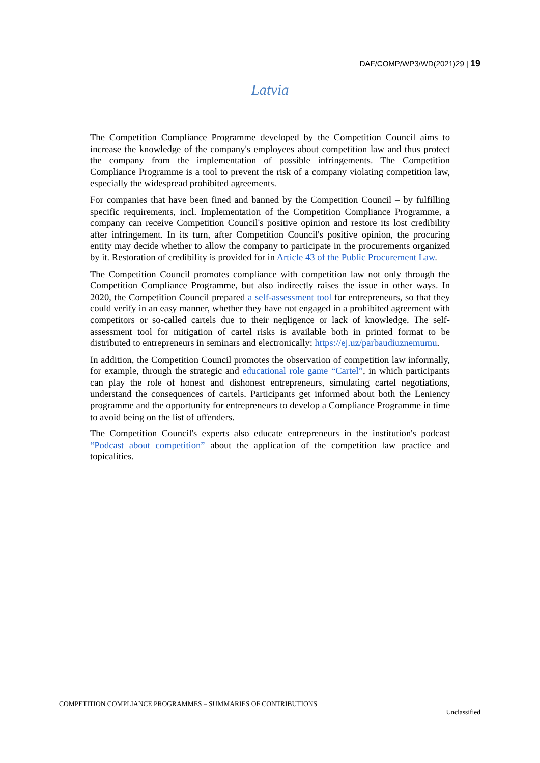DAF/COMP/WP3/WD(2021)29 | 19
Latvia
The Competition Compliance Programme developed by the Competition Council aims to increase the knowledge of the company's employees about competition law and thus protect the company from the implementation of possible infringements. The Competition Compliance Programme is a tool to prevent the risk of a company violating competition law, especially the widespread prohibited agreements.
For companies that have been fined and banned by the Competition Council – by fulfilling specific requirements, incl. Implementation of the Competition Compliance Programme, a company can receive Competition Council's positive opinion and restore its lost credibility after infringement. In its turn, after Competition Council's positive opinion, the procuring entity may decide whether to allow the company to participate in the procurements organized by it. Restoration of credibility is provided for in Article 43 of the Public Procurement Law.
The Competition Council promotes compliance with competition law not only through the Competition Compliance Programme, but also indirectly raises the issue in other ways. In 2020, the Competition Council prepared a self-assessment tool for entrepreneurs, so that they could verify in an easy manner, whether they have not engaged in a prohibited agreement with competitors or so-called cartels due to their negligence or lack of knowledge. The self-assessment tool for mitigation of cartel risks is available both in printed format to be distributed to entrepreneurs in seminars and electronically: https://ej.uz/parbaudiuznemumu.
In addition, the Competition Council promotes the observation of competition law informally, for example, through the strategic and educational role game “Cartel”, in which participants can play the role of honest and dishonest entrepreneurs, simulating cartel negotiations, understand the consequences of cartels. Participants get informed about both the Leniency programme and the opportunity for entrepreneurs to develop a Compliance Programme in time to avoid being on the list of offenders.
The Competition Council's experts also educate entrepreneurs in the institution's podcast “Podcast about competition” about the application of the competition law practice and topicalities.
COMPETITION COMPLIANCE PROGRAMMES – SUMMARIES OF CONTRIBUTIONS
Unclassified